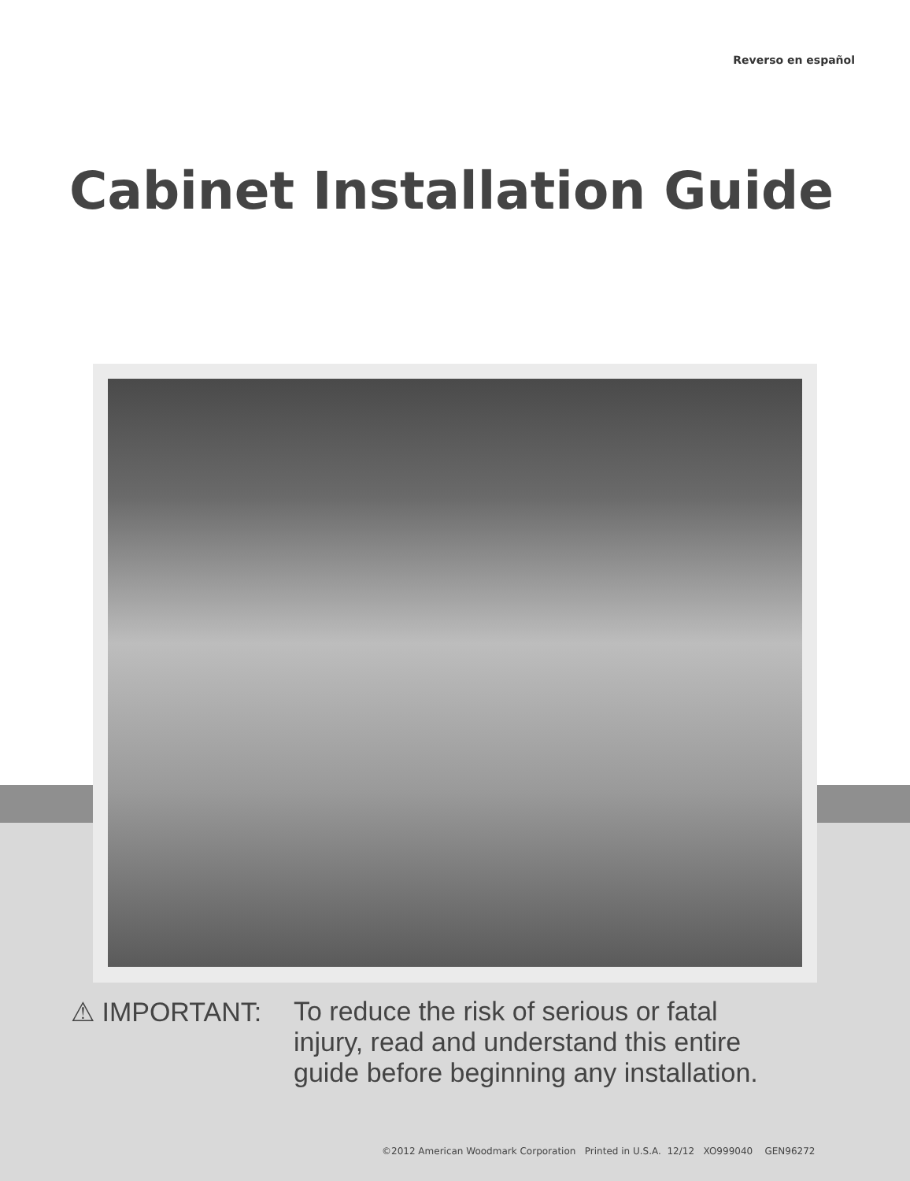Reverso en español
Cabinet Installation Guide
⚠ IMPORTANT: To reduce the risk of serious or fatal
injury, read and understand this entire
guide before beginning any installation.
©2012 American Woodmark Corporation Printed in U.S.A. 12/12 XO999040 GEN96272